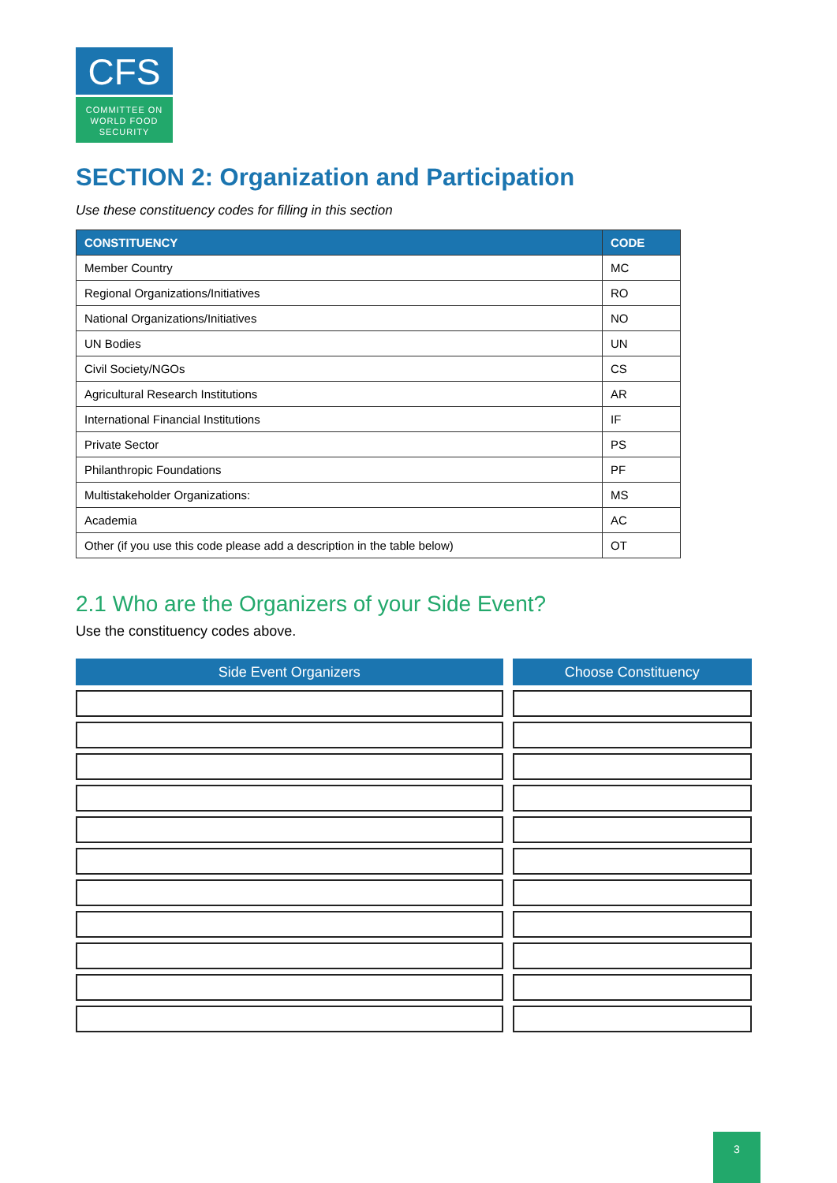CFS
COMMITTEE ON
WORLD FOOD
SECURITY
SECTION 2: Organization and Participation
Use these constituency codes for filling in this section
| CONSTITUENCY | CODE |
| --- | --- |
| Member Country | MC |
| Regional Organizations/Initiatives | RO |
| National Organizations/Initiatives | NO |
| UN Bodies | UN |
| Civil Society/NGOs | CS |
| Agricultural Research Institutions | AR |
| International Financial Institutions | IF |
| Private Sector | PS |
| Philanthropic Foundations | PF |
| Multistakeholder Organizations: | MS |
| Academia | AC |
| Other (if you use this code please add a description in the table below) | OT |
2.1 Who are the Organizers of your Side Event?
Use the constituency codes above.
| Side Event Organizers | Choose Constituency |
| --- | --- |
3